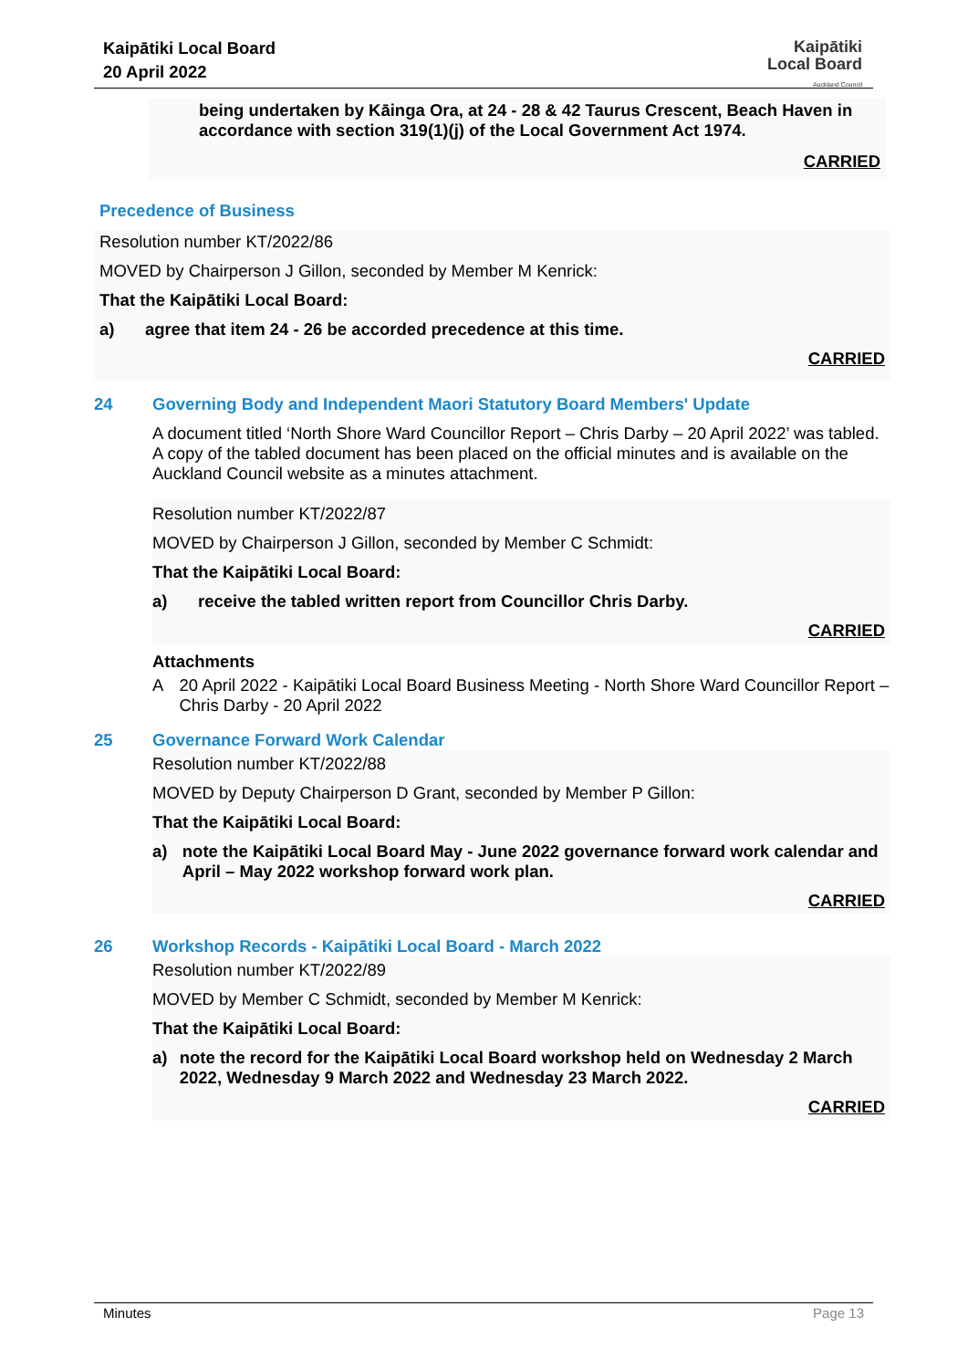Kaipātiki Local Board
20 April 2022
Kaipātiki
Local Board
Auckland Council
being undertaken by Kāinga Ora, at 24 - 28 & 42 Taurus Crescent, Beach Haven in accordance with section 319(1)(j) of the Local Government Act 1974.
CARRIED
Precedence of Business
Resolution number KT/2022/86
MOVED by Chairperson J Gillon, seconded by Member M Kenrick:
That the Kaipātiki Local Board:
a) agree that item 24 - 26 be accorded precedence at this time.
CARRIED
24 Governing Body and Independent Maori Statutory Board Members' Update
A document titled ‘North Shore Ward Councillor Report – Chris Darby – 20 April 2022’ was tabled. A copy of the tabled document has been placed on the official minutes and is available on the Auckland Council website as a minutes attachment.
Resolution number KT/2022/87
MOVED by Chairperson J Gillon, seconded by Member C Schmidt:
That the Kaipātiki Local Board:
a) receive the tabled written report from Councillor Chris Darby.
CARRIED
Attachments
A 20 April 2022 - Kaipātiki Local Board Business Meeting - North Shore Ward Councillor Report – Chris Darby - 20 April 2022
25 Governance Forward Work Calendar
Resolution number KT/2022/88
MOVED by Deputy Chairperson D Grant, seconded by Member P Gillon:
That the Kaipātiki Local Board:
a) note the Kaipātiki Local Board May - June 2022 governance forward work calendar and April – May 2022 workshop forward work plan.
CARRIED
26 Workshop Records - Kaipātiki Local Board - March 2022
Resolution number KT/2022/89
MOVED by Member C Schmidt, seconded by Member M Kenrick:
That the Kaipātiki Local Board:
a) note the record for the Kaipātiki Local Board workshop held on Wednesday 2 March 2022, Wednesday 9 March 2022 and Wednesday 23 March 2022.
CARRIED
Minutes Page 13